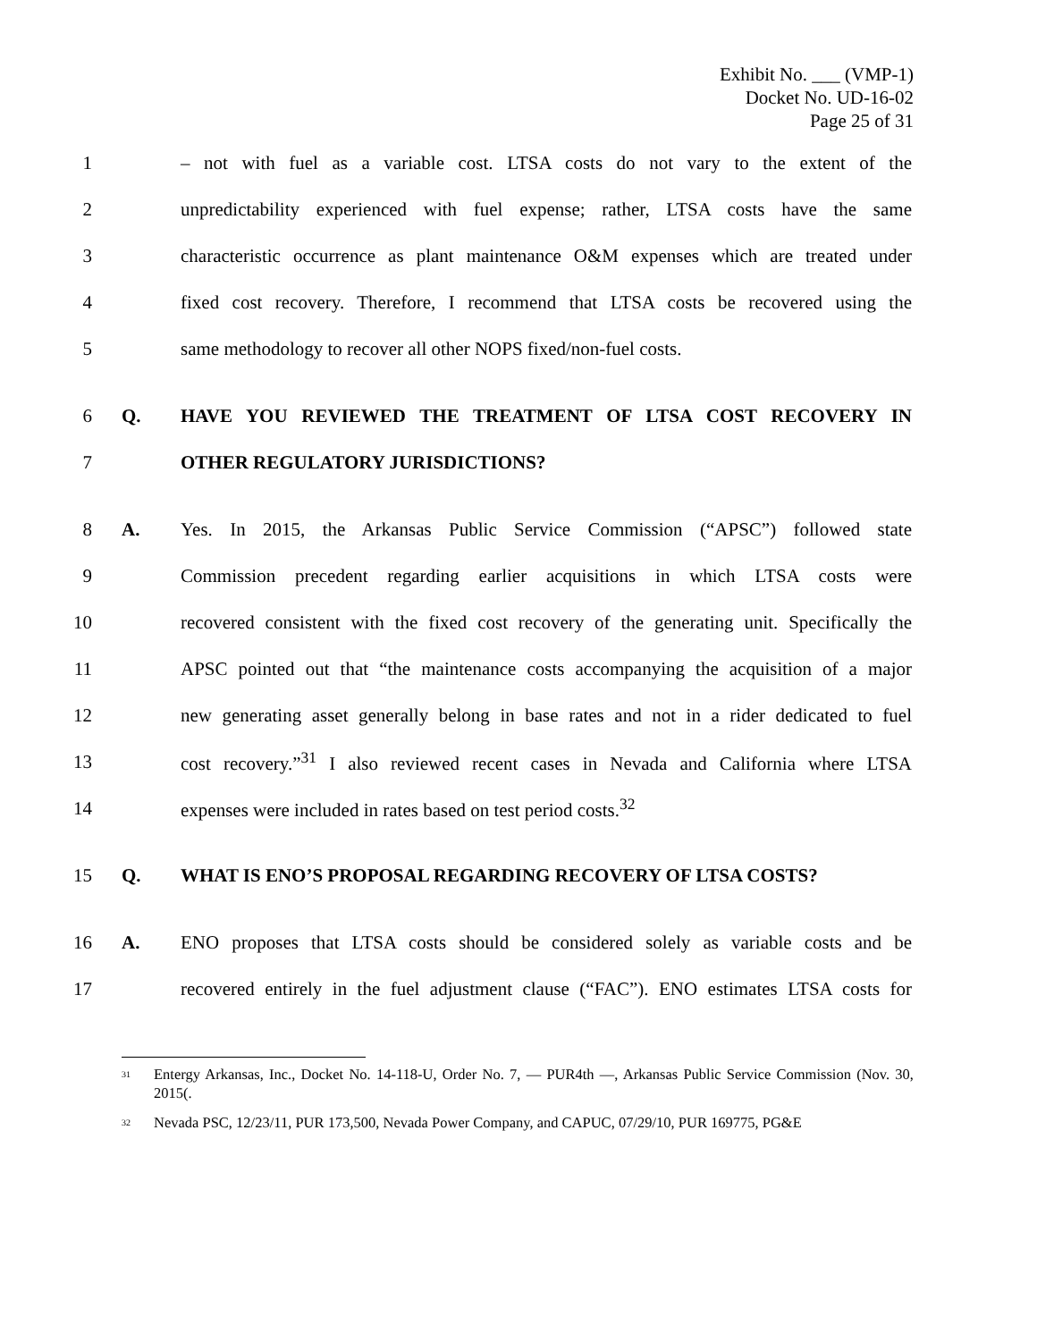Exhibit No. ___ (VMP-1)
Docket No. UD-16-02
Page 25 of 31
1 – not with fuel as a variable cost. LTSA costs do not vary to the extent of the
2 unpredictability experienced with fuel expense; rather, LTSA costs have the same
3 characteristic occurrence as plant maintenance O&M expenses which are treated under
4 fixed cost recovery. Therefore, I recommend that LTSA costs be recovered using the
5 same methodology to recover all other NOPS fixed/non-fuel costs.
6 Q. HAVE YOU REVIEWED THE TREATMENT OF LTSA COST RECOVERY IN
7 OTHER REGULATORY JURISDICTIONS?
8 A. Yes. In 2015, the Arkansas Public Service Commission (“APSC”) followed state
9 Commission precedent regarding earlier acquisitions in which LTSA costs were
10 recovered consistent with the fixed cost recovery of the generating unit. Specifically the
11 APSC pointed out that “the maintenance costs accompanying the acquisition of a major
12 new generating asset generally belong in base rates and not in a rider dedicated to fuel
13 cost recovery.”<sup>31</sup> I also reviewed recent cases in Nevada and California where LTSA
14 expenses were included in rates based on test period costs.<sup>32</sup>
15 Q. WHAT IS ENO’S PROPOSAL REGARDING RECOVERY OF LTSA COSTS?
16 A. ENO proposes that LTSA costs should be considered solely as variable costs and be
17 recovered entirely in the fuel adjustment clause (“FAC”). ENO estimates LTSA costs for
<sup>31</sup> Entergy Arkansas, Inc., Docket No. 14-118-U, Order No. 7, — PUR4th —, Arkansas Public Service Commission (Nov. 30, 2015(.
<sup>32</sup> Nevada PSC, 12/23/11, PUR 173,500, Nevada Power Company, and CAPUC, 07/29/10, PUR 169775, PG&E